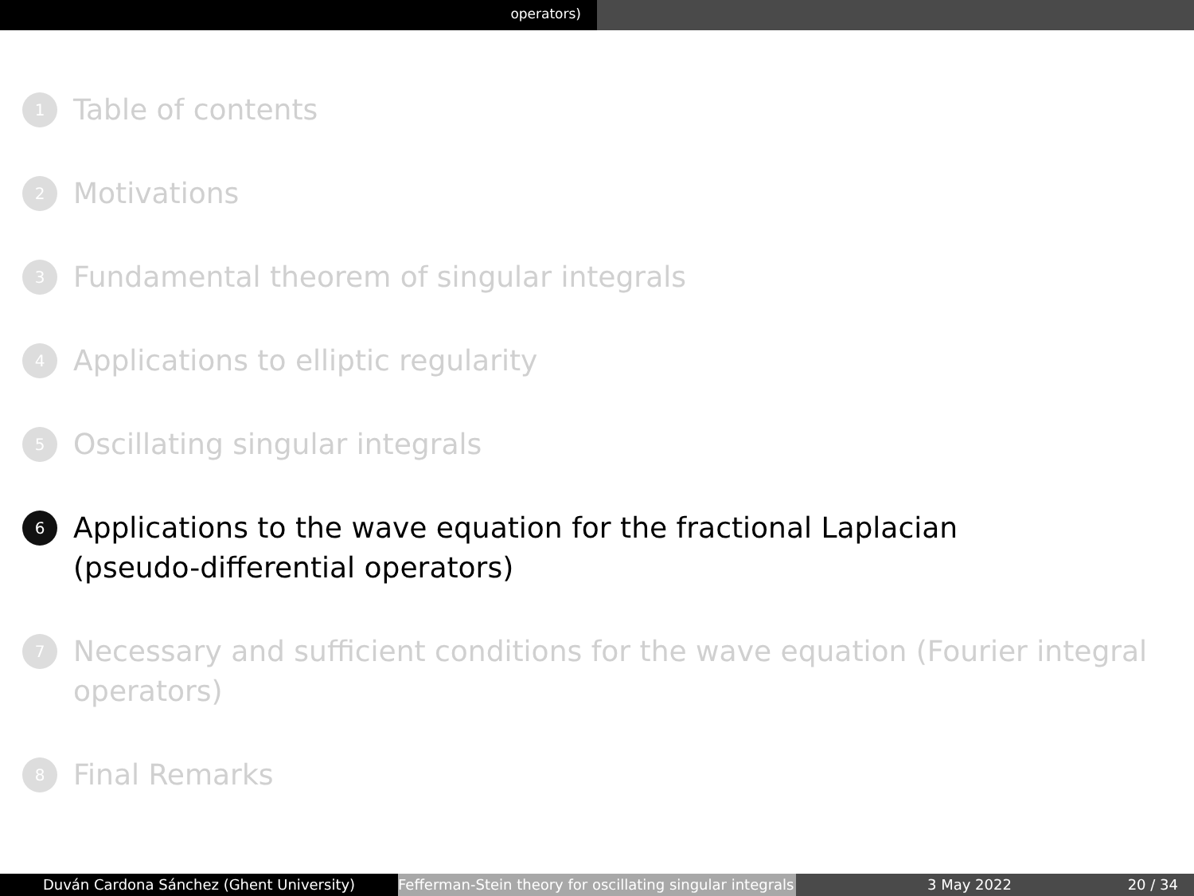operators)
1 Table of contents
2 Motivations
3 Fundamental theorem of singular integrals
4 Applications to elliptic regularity
5 Oscillating singular integrals
6 Applications to the wave equation for the fractional Laplacian
(pseudo-differential operators)
7 Necessary and sufficient conditions for the wave equation (Fourier integral
operators)
8 Final Remarks
Duván Cardona Sánchez (Ghent University) Fefferman-Stein theory for oscillating singular integrals
3 May 2022 20 / 34